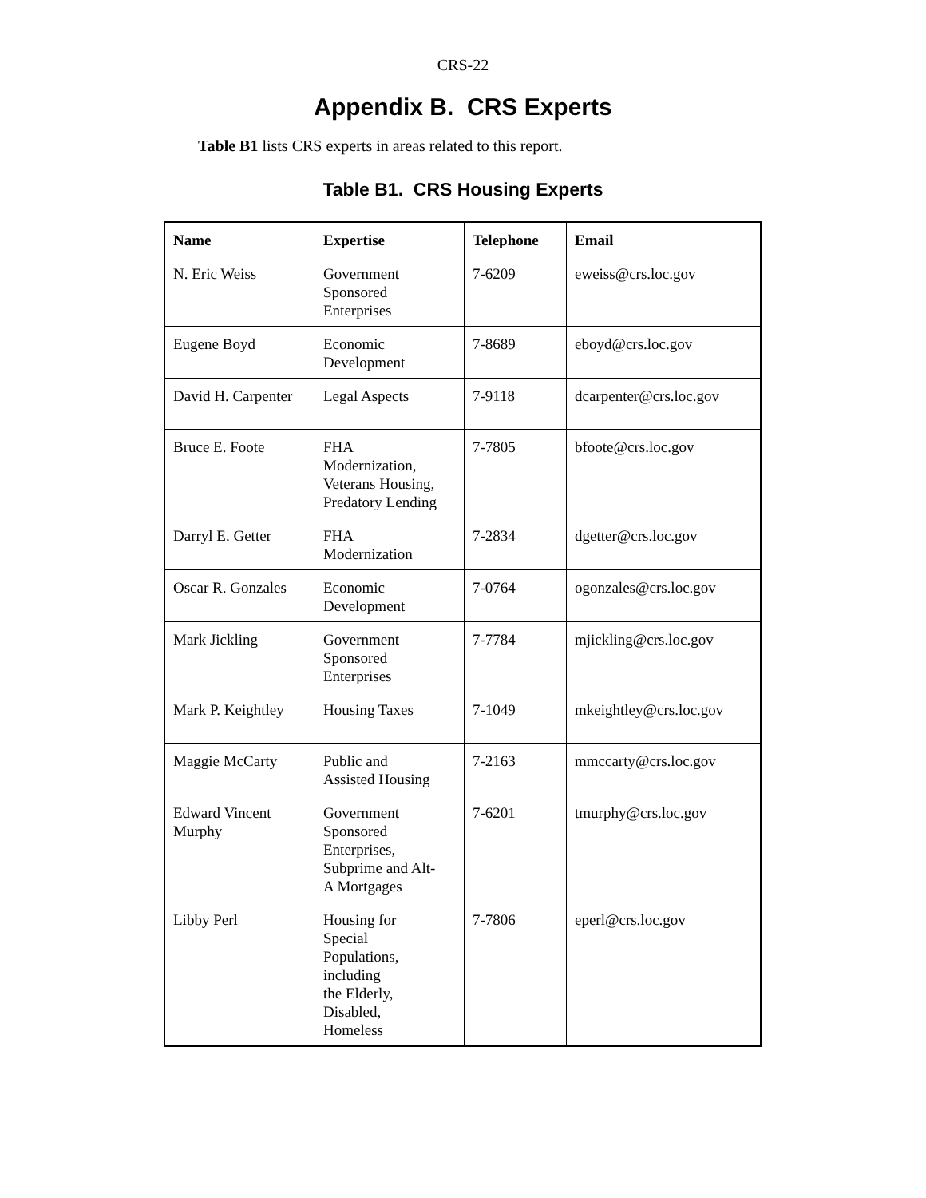CRS-22
Appendix B. CRS Experts
Table B1 lists CRS experts in areas related to this report.
Table B1. CRS Housing Experts
| Name | Expertise | Telephone | Email |
| --- | --- | --- | --- |
| N. Eric Weiss | Government Sponsored Enterprises | 7-6209 | eweiss@crs.loc.gov |
| Eugene Boyd | Economic Development | 7-8689 | eboyd@crs.loc.gov |
| David H. Carpenter | Legal Aspects | 7-9118 | dcarpenter@crs.loc.gov |
| Bruce E. Foote | FHA Modernization, Veterans Housing, Predatory Lending | 7-7805 | bfoote@crs.loc.gov |
| Darryl E. Getter | FHA Modernization | 7-2834 | dgetter@crs.loc.gov |
| Oscar R. Gonzales | Economic Development | 7-0764 | ogonzales@crs.loc.gov |
| Mark Jickling | Government Sponsored Enterprises | 7-7784 | mjickling@crs.loc.gov |
| Mark P. Keightley | Housing Taxes | 7-1049 | mkeightley@crs.loc.gov |
| Maggie McCarty | Public and Assisted Housing | 7-2163 | mmccarty@crs.loc.gov |
| Edward Vincent Murphy | Government Sponsored Enterprises, Subprime and Alt- A Mortgages | 7-6201 | tmurphy@crs.loc.gov |
| Libby Perl | Housing for Special Populations, including the Elderly, Disabled, Homeless | 7-7806 | eperl@crs.loc.gov |